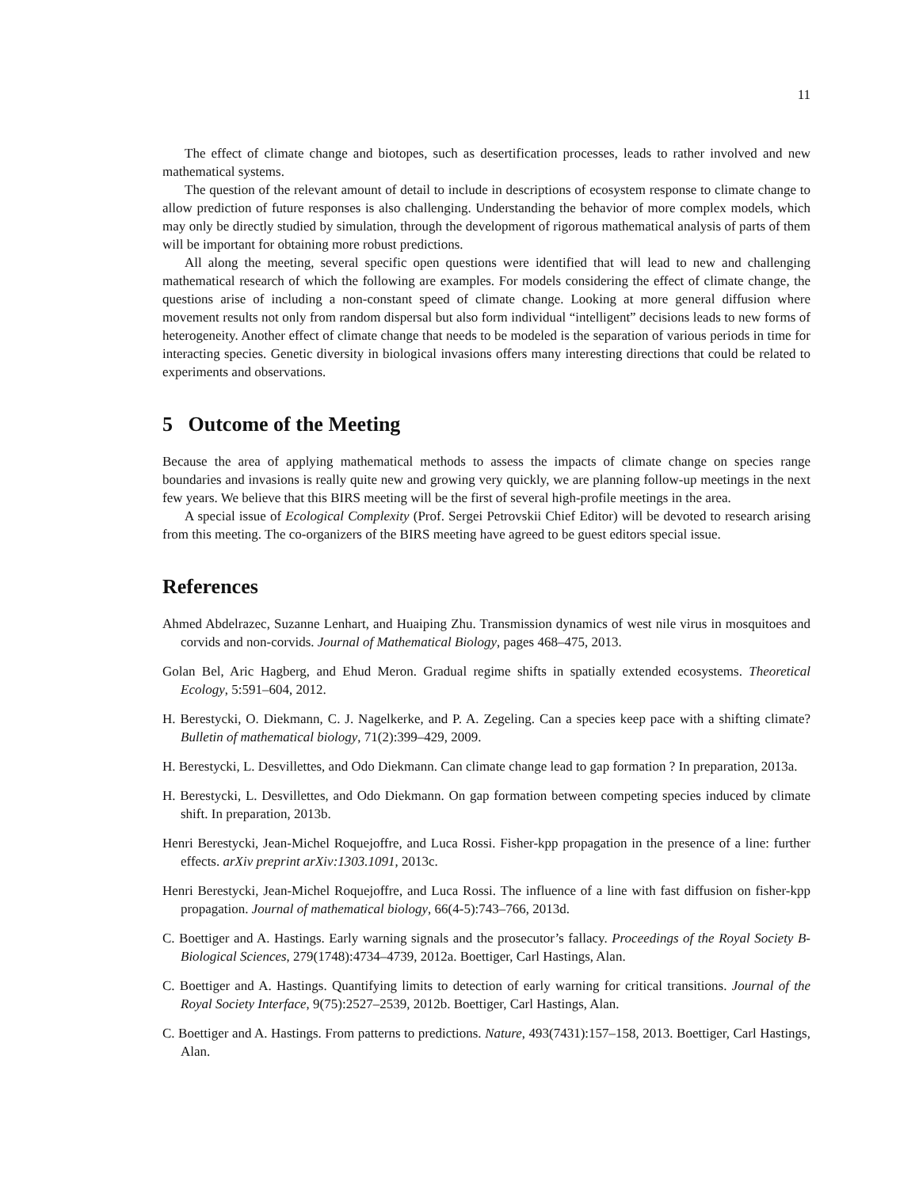11
The effect of climate change and biotopes, such as desertification processes, leads to rather involved and new mathematical systems.
The question of the relevant amount of detail to include in descriptions of ecosystem response to climate change to allow prediction of future responses is also challenging. Understanding the behavior of more complex models, which may only be directly studied by simulation, through the development of rigorous mathematical analysis of parts of them will be important for obtaining more robust predictions.
All along the meeting, several specific open questions were identified that will lead to new and challenging mathematical research of which the following are examples. For models considering the effect of climate change, the questions arise of including a non-constant speed of climate change. Looking at more general diffusion where movement results not only from random dispersal but also form individual “intelligent” decisions leads to new forms of heterogeneity. Another effect of climate change that needs to be modeled is the separation of various periods in time for interacting species. Genetic diversity in biological invasions offers many interesting directions that could be related to experiments and observations.
5 Outcome of the Meeting
Because the area of applying mathematical methods to assess the impacts of climate change on species range boundaries and invasions is really quite new and growing very quickly, we are planning follow-up meetings in the next few years. We believe that this BIRS meeting will be the first of several high-profile meetings in the area.
A special issue of Ecological Complexity (Prof. Sergei Petrovskii Chief Editor) will be devoted to research arising from this meeting. The co-organizers of the BIRS meeting have agreed to be guest editors special issue.
References
Ahmed Abdelrazec, Suzanne Lenhart, and Huaiping Zhu. Transmission dynamics of west nile virus in mosquitoes and corvids and non-corvids. Journal of Mathematical Biology, pages 468–475, 2013.
Golan Bel, Aric Hagberg, and Ehud Meron. Gradual regime shifts in spatially extended ecosystems. Theoretical Ecology, 5:591–604, 2012.
H. Berestycki, O. Diekmann, C. J. Nagelkerke, and P. A. Zegeling. Can a species keep pace with a shifting climate? Bulletin of mathematical biology, 71(2):399–429, 2009.
H. Berestycki, L. Desvillettes, and Odo Diekmann. Can climate change lead to gap formation ? In preparation, 2013a.
H. Berestycki, L. Desvillettes, and Odo Diekmann. On gap formation between competing species induced by climate shift. In preparation, 2013b.
Henri Berestycki, Jean-Michel Roquejoffre, and Luca Rossi. Fisher-kpp propagation in the presence of a line: further effects. arXiv preprint arXiv:1303.1091, 2013c.
Henri Berestycki, Jean-Michel Roquejoffre, and Luca Rossi. The influence of a line with fast diffusion on fisher-kpp propagation. Journal of mathematical biology, 66(4-5):743–766, 2013d.
C. Boettiger and A. Hastings. Early warning signals and the prosecutor’s fallacy. Proceedings of the Royal Society B-Biological Sciences, 279(1748):4734–4739, 2012a. Boettiger, Carl Hastings, Alan.
C. Boettiger and A. Hastings. Quantifying limits to detection of early warning for critical transitions. Journal of the Royal Society Interface, 9(75):2527–2539, 2012b. Boettiger, Carl Hastings, Alan.
C. Boettiger and A. Hastings. From patterns to predictions. Nature, 493(7431):157–158, 2013. Boettiger, Carl Hastings, Alan.